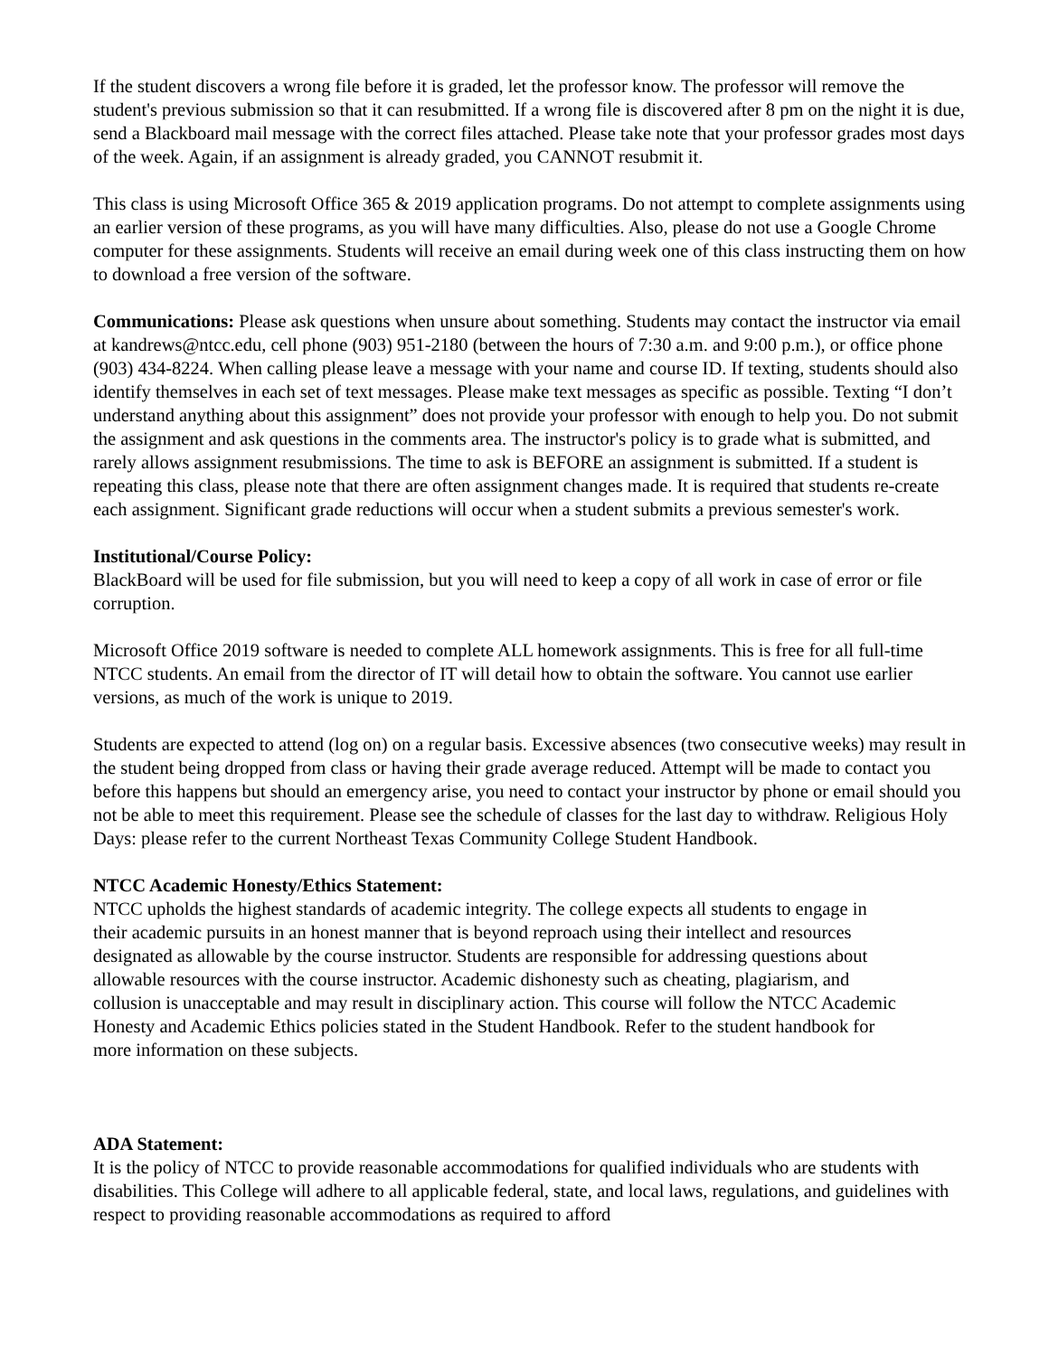If the student discovers a wrong file before it is graded, let the professor know. The professor will remove the student's previous submission so that it can resubmitted. If a wrong file is discovered after 8 pm on the night it is due, send a Blackboard mail message with the correct files attached. Please take note that your professor grades most days of the week. Again, if an assignment is already graded, you CANNOT resubmit it.
This class is using Microsoft Office 365 & 2019 application programs. Do not attempt to complete assignments using an earlier version of these programs, as you will have many difficulties. Also, please do not use a Google Chrome computer for these assignments. Students will receive an email during week one of this class instructing them on how to download a free version of the software.
Communications: Please ask questions when unsure about something. Students may contact the instructor via email at kandrews@ntcc.edu, cell phone (903) 951-2180 (between the hours of 7:30 a.m. and 9:00 p.m.), or office phone (903) 434-8224. When calling please leave a message with your name and course ID. If texting, students should also identify themselves in each set of text messages. Please make text messages as specific as possible. Texting “I don’t understand anything about this assignment” does not provide your professor with enough to help you. Do not submit the assignment and ask questions in the comments area. The instructor's policy is to grade what is submitted, and rarely allows assignment resubmissions. The time to ask is BEFORE an assignment is submitted. If a student is repeating this class, please note that there are often assignment changes made. It is required that students re-create each assignment. Significant grade reductions will occur when a student submits a previous semester's work.
Institutional/Course Policy:
BlackBoard will be used for file submission, but you will need to keep a copy of all work in case of error or file corruption.
Microsoft Office 2019 software is needed to complete ALL homework assignments. This is free for all full-time NTCC students. An email from the director of IT will detail how to obtain the software. You cannot use earlier versions, as much of the work is unique to 2019.
Students are expected to attend (log on) on a regular basis. Excessive absences (two consecutive weeks) may result in the student being dropped from class or having their grade average reduced. Attempt will be made to contact you before this happens but should an emergency arise, you need to contact your instructor by phone or email should you not be able to meet this requirement. Please see the schedule of classes for the last day to withdraw. Religious Holy Days: please refer to the current Northeast Texas Community College Student Handbook.
NTCC Academic Honesty/Ethics Statement:
NTCC upholds the highest standards of academic integrity. The college expects all students to engage in their academic pursuits in an honest manner that is beyond reproach using their intellect and resources designated as allowable by the course instructor. Students are responsible for addressing questions about allowable resources with the course instructor. Academic dishonesty such as cheating, plagiarism, and collusion is unacceptable and may result in disciplinary action. This course will follow the NTCC Academic Honesty and Academic Ethics policies stated in the Student Handbook. Refer to the student handbook for more information on these subjects.
ADA Statement:
It is the policy of NTCC to provide reasonable accommodations for qualified individuals who are students with disabilities. This College will adhere to all applicable federal, state, and local laws, regulations, and guidelines with respect to providing reasonable accommodations as required to afford